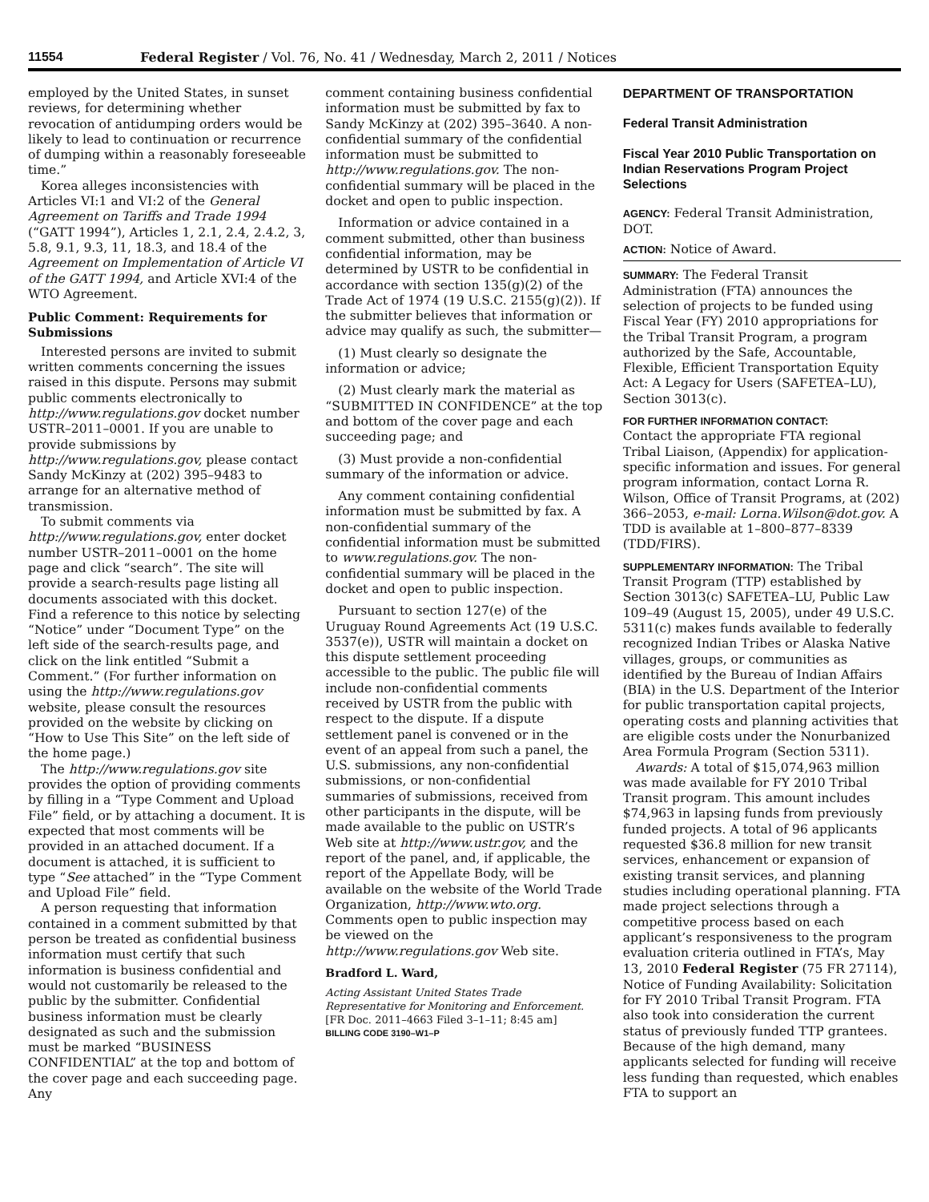11554 Federal Register / Vol. 76, No. 41 / Wednesday, March 2, 2011 / Notices
employed by the United States, in sunset reviews, for determining whether revocation of antidumping orders would be likely to lead to continuation or recurrence of dumping within a reasonably foreseeable time.”
Korea alleges inconsistencies with Articles VI:1 and VI:2 of the General Agreement on Tariffs and Trade 1994 (“GATT 1994”), Articles 1, 2.1, 2.4, 2.4.2, 3, 5.8, 9.1, 9.3, 11, 18.3, and 18.4 of the Agreement on Implementation of Article VI of the GATT 1994, and Article XVI:4 of the WTO Agreement.
Public Comment: Requirements for Submissions
Interested persons are invited to submit written comments concerning the issues raised in this dispute. Persons may submit public comments electronically to http://www.regulations.gov docket number USTR–2011–0001. If you are unable to provide submissions by http://www.regulations.gov, please contact Sandy McKinzy at (202) 395–9483 to arrange for an alternative method of transmission.
To submit comments via http://www.regulations.gov, enter docket number USTR–2011–0001 on the home page and click “search”. The site will provide a search-results page listing all documents associated with this docket. Find a reference to this notice by selecting “Notice” under “Document Type” on the left side of the search-results page, and click on the link entitled “Submit a Comment.” (For further information on using the http://www.regulations.gov website, please consult the resources provided on the website by clicking on “How to Use This Site” on the left side of the home page.)
The http://www.regulations.gov site provides the option of providing comments by filling in a “Type Comment and Upload File” field, or by attaching a document. It is expected that most comments will be provided in an attached document. If a document is attached, it is sufficient to type “See attached” in the “Type Comment and Upload File” field.
A person requesting that information contained in a comment submitted by that person be treated as confidential business information must certify that such information is business confidential and would not customarily be released to the public by the submitter. Confidential business information must be clearly designated as such and the submission must be marked “BUSINESS CONFIDENTIAL” at the top and bottom of the cover page and each succeeding page. Any
comment containing business confidential information must be submitted by fax to Sandy McKinzy at (202) 395–3640. A non-confidential summary of the confidential information must be submitted to http://www.regulations.gov. The non-confidential summary will be placed in the docket and open to public inspection.
Information or advice contained in a comment submitted, other than business confidential information, may be determined by USTR to be confidential in accordance with section 135(g)(2) of the Trade Act of 1974 (19 U.S.C. 2155(g)(2)). If the submitter believes that information or advice may qualify as such, the submitter—
(1) Must clearly so designate the information or advice;
(2) Must clearly mark the material as “SUBMITTED IN CONFIDENCE” at the top and bottom of the cover page and each succeeding page; and
(3) Must provide a non-confidential summary of the information or advice.
Any comment containing confidential information must be submitted by fax. A non-confidential summary of the confidential information must be submitted to www.regulations.gov. The non-confidential summary will be placed in the docket and open to public inspection.
Pursuant to section 127(e) of the Uruguay Round Agreements Act (19 U.S.C. 3537(e)), USTR will maintain a docket on this dispute settlement proceeding accessible to the public. The public file will include non-confidential comments received by USTR from the public with respect to the dispute. If a dispute settlement panel is convened or in the event of an appeal from such a panel, the U.S. submissions, any non-confidential submissions, or non-confidential summaries of submissions, received from other participants in the dispute, will be made available to the public on USTR’s Web site at http://www.ustr.gov, and the report of the panel, and, if applicable, the report of the Appellate Body, will be available on the website of the World Trade Organization, http://www.wto.org. Comments open to public inspection may be viewed on the http://www.regulations.gov Web site.
Bradford L. Ward,
Acting Assistant United States Trade Representative for Monitoring and Enforcement.
[FR Doc. 2011–4663 Filed 3–1–11; 8:45 am]
BILLING CODE 3190–W1–P
DEPARTMENT OF TRANSPORTATION
Federal Transit Administration
Fiscal Year 2010 Public Transportation on Indian Reservations Program Project Selections
AGENCY: Federal Transit Administration, DOT.
ACTION: Notice of Award.
SUMMARY: The Federal Transit Administration (FTA) announces the selection of projects to be funded using Fiscal Year (FY) 2010 appropriations for the Tribal Transit Program, a program authorized by the Safe, Accountable, Flexible, Efficient Transportation Equity Act: A Legacy for Users (SAFETEA–LU), Section 3013(c).
FOR FURTHER INFORMATION CONTACT:
Contact the appropriate FTA regional Tribal Liaison, (Appendix) for application-specific information and issues. For general program information, contact Lorna R. Wilson, Office of Transit Programs, at (202) 366–2053, e-mail: Lorna.Wilson@dot.gov. A TDD is available at 1–800–877–8339 (TDD/FIRS).
SUPPLEMENTARY INFORMATION: The Tribal Transit Program (TTP) established by Section 3013(c) SAFETEA–LU, Public Law 109–49 (August 15, 2005), under 49 U.S.C. 5311(c) makes funds available to federally recognized Indian Tribes or Alaska Native villages, groups, or communities as identified by the Bureau of Indian Affairs (BIA) in the U.S. Department of the Interior for public transportation capital projects, operating costs and planning activities that are eligible costs under the Nonurbanized Area Formula Program (Section 5311).
Awards: A total of $15,074,963 million was made available for FY 2010 Tribal Transit program. This amount includes $74,963 in lapsing funds from previously funded projects. A total of 96 applicants requested $36.8 million for new transit services, enhancement or expansion of existing transit services, and planning studies including operational planning. FTA made project selections through a competitive process based on each applicant’s responsiveness to the program evaluation criteria outlined in FTA’s, May 13, 2010 Federal Register (75 FR 27114), Notice of Funding Availability: Solicitation for FY 2010 Tribal Transit Program. FTA also took into consideration the current status of previously funded TTP grantees. Because of the high demand, many applicants selected for funding will receive less funding than requested, which enables FTA to support an